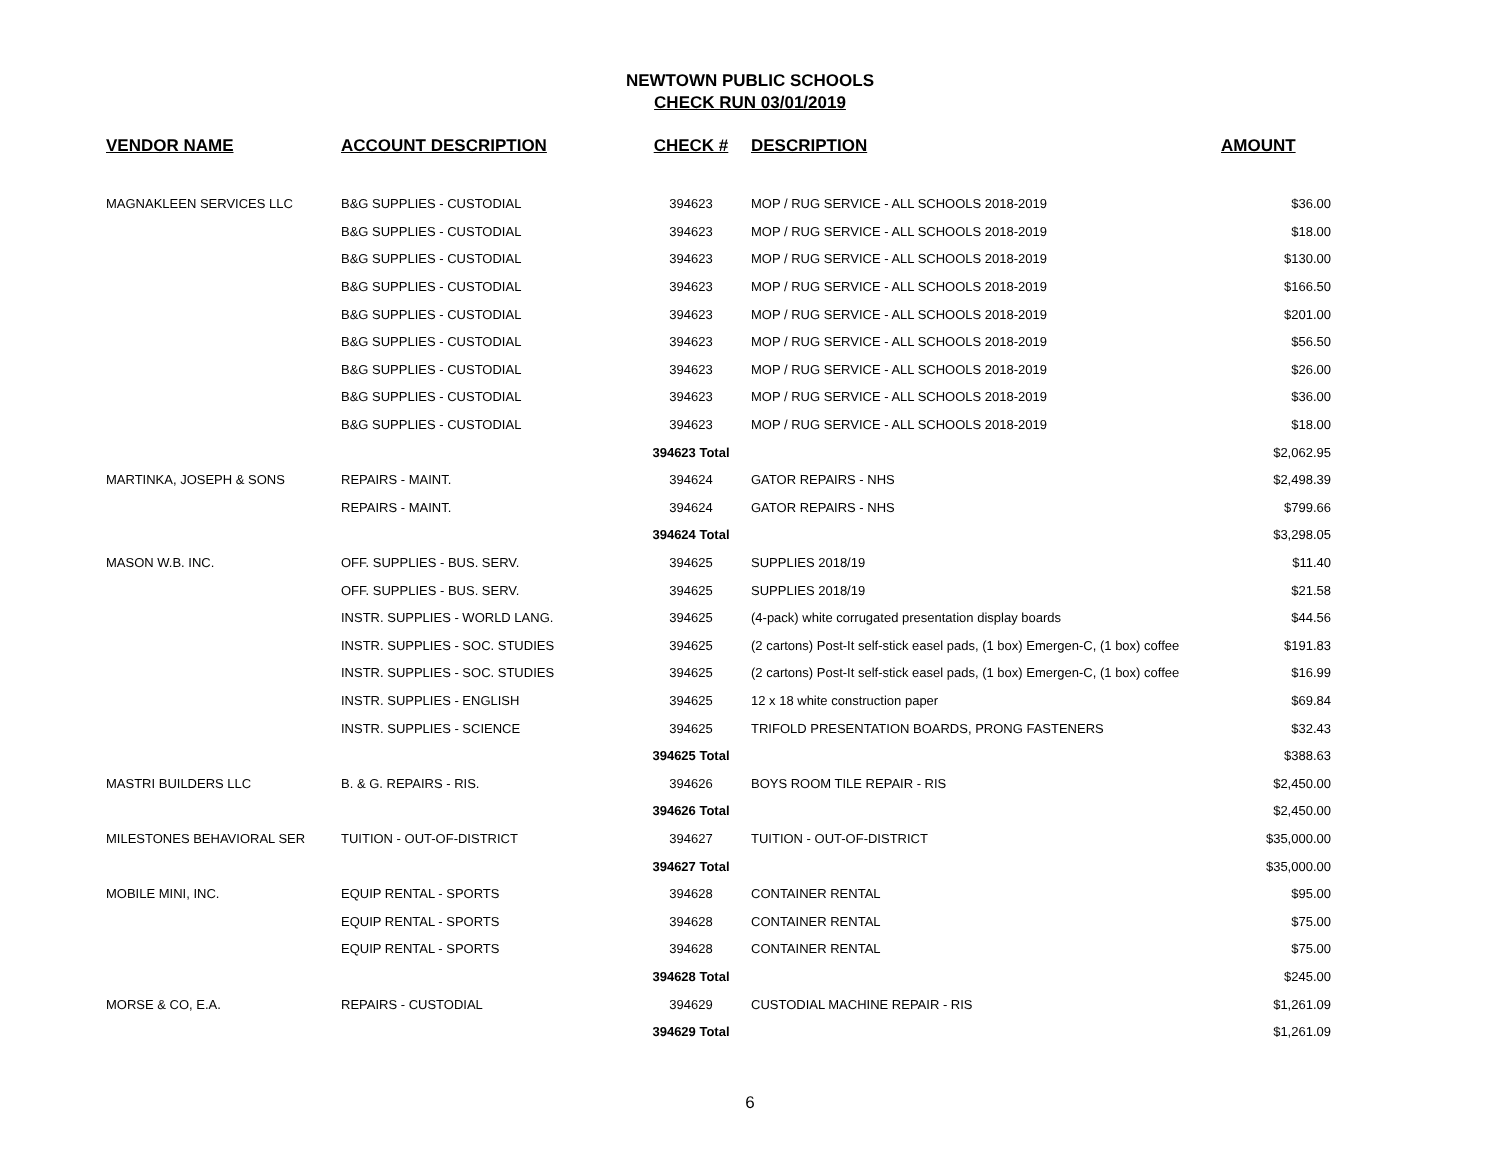NEWTOWN PUBLIC SCHOOLS
CHECK RUN 03/01/2019
| VENDOR NAME | ACCOUNT DESCRIPTION | CHECK # | DESCRIPTION | AMOUNT |
| --- | --- | --- | --- | --- |
| MAGNAKLEEN SERVICES LLC | B&G SUPPLIES - CUSTODIAL | 394623 | MOP / RUG SERVICE - ALL SCHOOLS 2018-2019 | $36.00 |
| | B&G SUPPLIES - CUSTODIAL | 394623 | MOP / RUG SERVICE - ALL SCHOOLS 2018-2019 | $18.00 |
| | B&G SUPPLIES - CUSTODIAL | 394623 | MOP / RUG SERVICE - ALL SCHOOLS 2018-2019 | $130.00 |
| | B&G SUPPLIES - CUSTODIAL | 394623 | MOP / RUG SERVICE - ALL SCHOOLS 2018-2019 | $166.50 |
| | B&G SUPPLIES - CUSTODIAL | 394623 | MOP / RUG SERVICE - ALL SCHOOLS 2018-2019 | $201.00 |
| | B&G SUPPLIES - CUSTODIAL | 394623 | MOP / RUG SERVICE - ALL SCHOOLS 2018-2019 | $56.50 |
| | B&G SUPPLIES - CUSTODIAL | 394623 | MOP / RUG SERVICE - ALL SCHOOLS 2018-2019 | $26.00 |
| | B&G SUPPLIES - CUSTODIAL | 394623 | MOP / RUG SERVICE - ALL SCHOOLS 2018-2019 | $36.00 |
| | B&G SUPPLIES - CUSTODIAL | 394623 | MOP / RUG SERVICE - ALL SCHOOLS 2018-2019 | $18.00 |
| | | 394623 Total | | $2,062.95 |
| MARTINKA, JOSEPH & SONS | REPAIRS - MAINT. | 394624 | GATOR REPAIRS - NHS | $2,498.39 |
| | REPAIRS - MAINT. | 394624 | GATOR REPAIRS - NHS | $799.66 |
| | | 394624 Total | | $3,298.05 |
| MASON W.B. INC. | OFF. SUPPLIES - BUS. SERV. | 394625 | SUPPLIES 2018/19 | $11.40 |
| | OFF. SUPPLIES - BUS. SERV. | 394625 | SUPPLIES 2018/19 | $21.58 |
| | INSTR. SUPPLIES - WORLD LANG. | 394625 | (4-pack) white corrugated presentation display boards | $44.56 |
| | INSTR. SUPPLIES - SOC. STUDIES | 394625 | (2 cartons) Post-It self-stick easel pads, (1 box) Emergen-C, (1 box) coffee | $191.83 |
| | INSTR. SUPPLIES - SOC. STUDIES | 394625 | (2 cartons) Post-It self-stick easel pads, (1 box) Emergen-C, (1 box) coffee | $16.99 |
| | INSTR. SUPPLIES - ENGLISH | 394625 | 12 x 18 white construction paper | $69.84 |
| | INSTR. SUPPLIES - SCIENCE | 394625 | TRIFOLD PRESENTATION BOARDS, PRONG FASTENERS | $32.43 |
| | | 394625 Total | | $388.63 |
| MASTRI BUILDERS LLC | B. & G. REPAIRS - RIS. | 394626 | BOYS ROOM TILE REPAIR - RIS | $2,450.00 |
| | | 394626 Total | | $2,450.00 |
| MILESTONES BEHAVIORAL SER | TUITION - OUT-OF-DISTRICT | 394627 | TUITION - OUT-OF-DISTRICT | $35,000.00 |
| | | 394627 Total | | $35,000.00 |
| MOBILE MINI, INC. | EQUIP RENTAL - SPORTS | 394628 | CONTAINER RENTAL | $95.00 |
| | EQUIP RENTAL - SPORTS | 394628 | CONTAINER RENTAL | $75.00 |
| | EQUIP RENTAL - SPORTS | 394628 | CONTAINER RENTAL | $75.00 |
| | | 394628 Total | | $245.00 |
| MORSE & CO, E.A. | REPAIRS - CUSTODIAL | 394629 | CUSTODIAL MACHINE REPAIR - RIS | $1,261.09 |
| | | 394629 Total | | $1,261.09 |
6